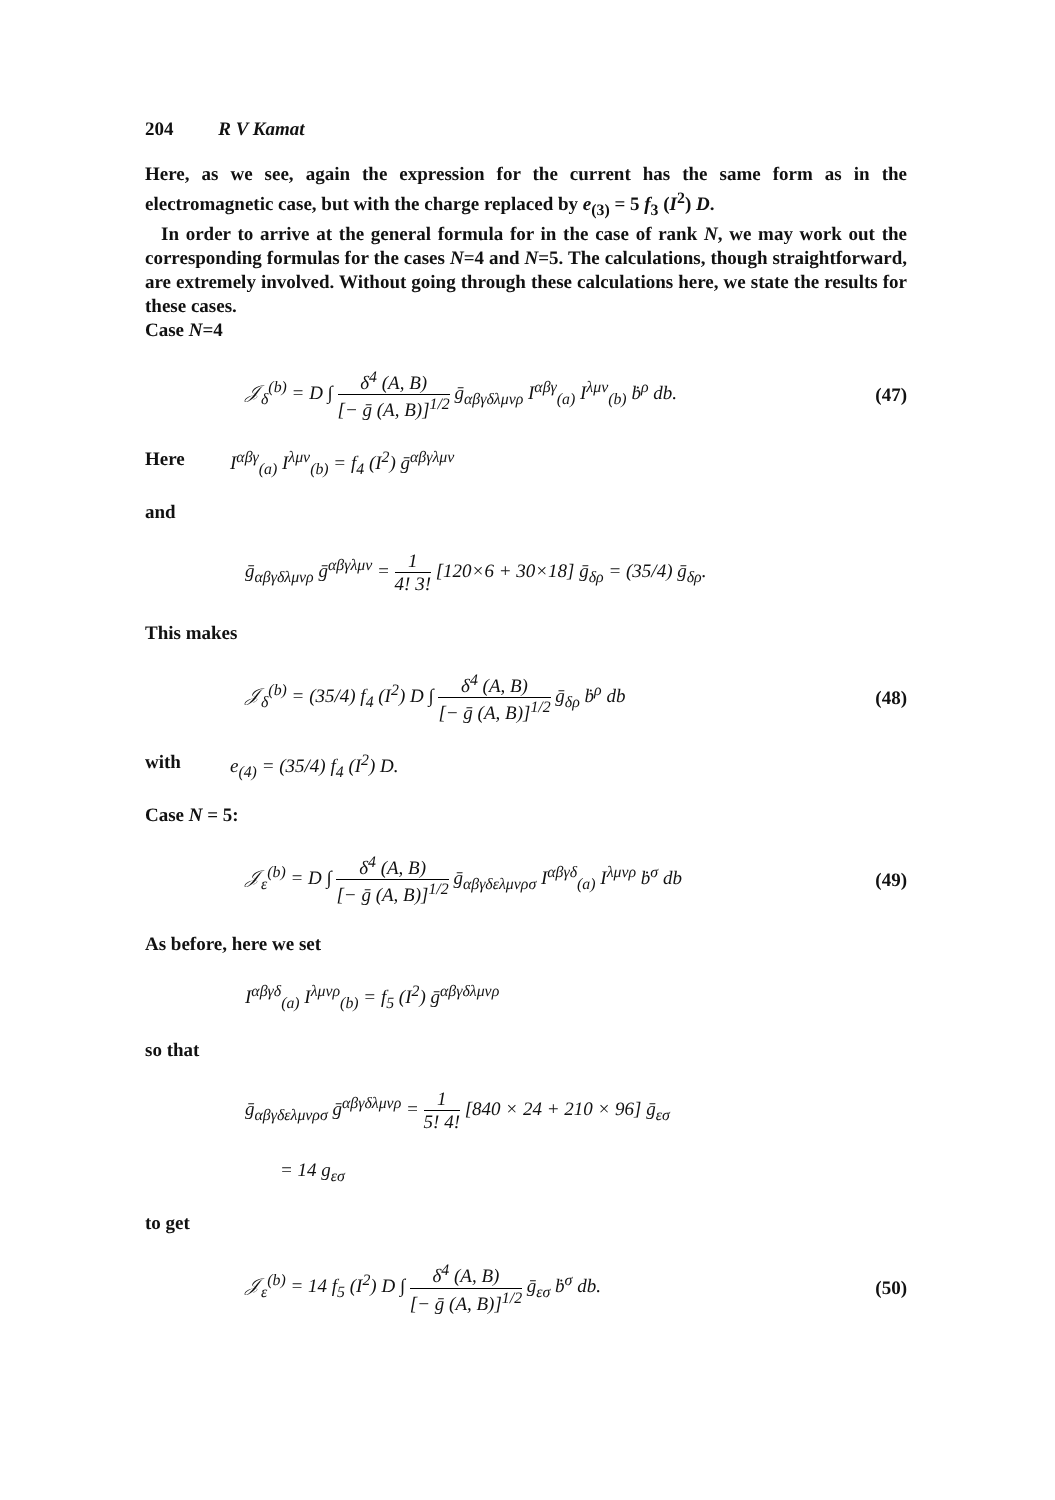204 R V Kamat
Here, as we see, again the expression for the current has the same form as in the electromagnetic case, but with the charge replaced by e<sub>(3)</sub> = 5 f<sub>3</sub> (I<sup>2</sup>) D.
In order to arrive at the general formula for in the case of rank N, we may work out the corresponding formulas for the cases N=4 and N=5. The calculations, though straightforward, are extremely involved. Without going through these calculations here, we state the results for these cases.
Case N=4
𝒥<sub>δ</sub><sup>(b)</sup> = D ∫ δ<sup>4</sup> (A, B) [− ḡ (A, B)]<sup>1/2</sup> ḡ<sub>αβγδλμνρ</sub> I<sup>αβγ</sup><sub>(a)</sub> I<sup>λμν</sup><sub>(b)</sub> ḃ<sup>ρ</sup> db. (47)
Here I<sup>αβγ</sup><sub>(a)</sub> I<sup>λμν</sup><sub>(b)</sub> = f<sub>4</sub> (I<sup>2</sup>) ḡ<sup>αβγλμν</sup>
and
ḡ<sub>αβγδλμνρ</sub> ḡ<sup>αβγλμν</sup> = 1 4! 3! [120×6 + 30×18] ḡ<sub>δρ</sub> = (35/4) ḡ<sub>δρ</sub>.
This makes
𝒥<sub>δ</sub><sup>(b)</sup> = (35/4) f<sub>4</sub> (I<sup>2</sup>) D ∫ δ<sup>4</sup> (A, B) [− ḡ (A, B)]<sup>1/2</sup> ḡ<sub>δρ</sub> ḃ<sup>ρ</sup> db (48)
with e<sub>(4)</sub> = (35/4) f<sub>4</sub> (I<sup>2</sup>) D.
Case N = 5:
𝒥<sub>ε</sub><sup>(b)</sup> = D ∫ δ<sup>4</sup> (A, B) [− ḡ (A, B)]<sup>1/2</sup> ḡ<sub>αβγδελμνρσ</sub> I<sup>αβγδ</sup><sub>(a)</sub> I<sup>λμνρ</sup> ḃ<sup>σ</sup> db (49)
As before, here we set
I<sup>αβγδ</sup><sub>(a)</sub> I<sup>λμνρ</sup><sub>(b)</sub> = f<sub>5</sub> (I<sup>2</sup>) ḡ<sup>αβγδλμνρ</sup>
so that
ḡ<sub>αβγδελμνρσ</sub> ḡ<sup>αβγδλμνρ</sup> = 1 5! 4! [840 × 24 + 210 × 96] ḡ<sub>εσ</sub>
= 14 g<sub>εσ</sub>
to get
𝒥<sub>ε</sub><sup>(b)</sup> = 14 f<sub>5</sub> (I<sup>2</sup>) D ∫ δ<sup>4</sup> (A, B) [− ḡ (A, B)]<sup>1/2</sup> ḡ<sub>εσ</sub> ḃ<sup>σ</sup> db. (50)